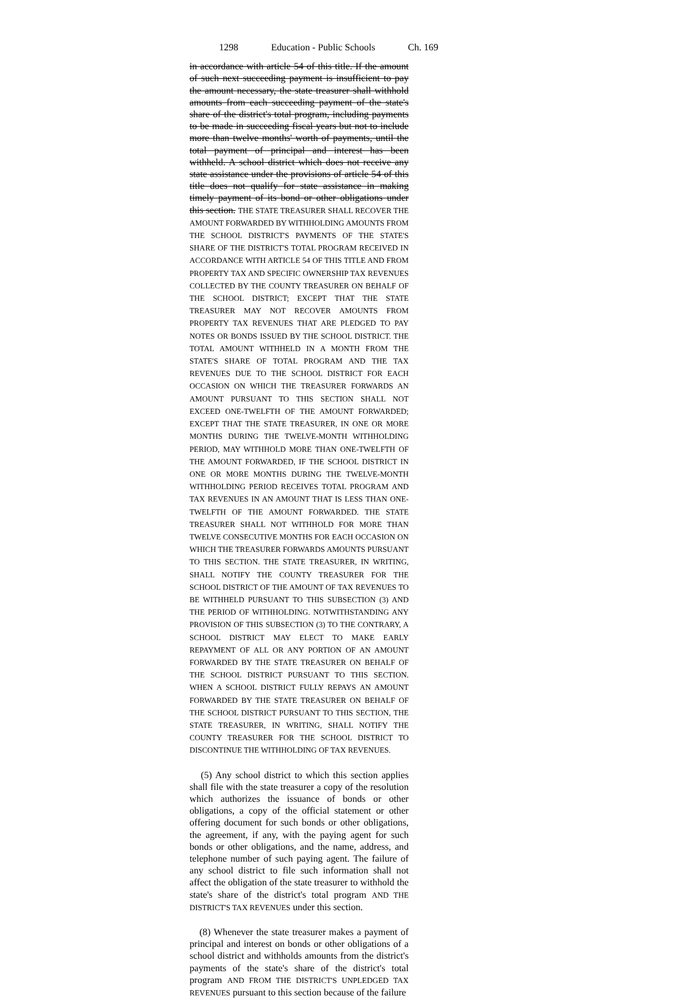1298 Education - Public Schools Ch. 169
in accordance with article 54 of this title. If the amount of such next succeeding payment is insufficient to pay the amount necessary, the state treasurer shall withhold amounts from each succeeding payment of the state's share of the district's total program, including payments to be made in succeeding fiscal years but not to include more than twelve months' worth of payments, until the total payment of principal and interest has been withheld. A school district which does not receive any state assistance under the provisions of article 54 of this title does not qualify for state assistance in making timely payment of its bond or other obligations under this section. THE STATE TREASURER SHALL RECOVER THE AMOUNT FORWARDED BY WITHHOLDING AMOUNTS FROM THE SCHOOL DISTRICT'S PAYMENTS OF THE STATE'S SHARE OF THE DISTRICT'S TOTAL PROGRAM RECEIVED IN ACCORDANCE WITH ARTICLE 54 OF THIS TITLE AND FROM PROPERTY TAX AND SPECIFIC OWNERSHIP TAX REVENUES COLLECTED BY THE COUNTY TREASURER ON BEHALF OF THE SCHOOL DISTRICT; EXCEPT THAT THE STATE TREASURER MAY NOT RECOVER AMOUNTS FROM PROPERTY TAX REVENUES THAT ARE PLEDGED TO PAY NOTES OR BONDS ISSUED BY THE SCHOOL DISTRICT. THE TOTAL AMOUNT WITHHELD IN A MONTH FROM THE STATE'S SHARE OF TOTAL PROGRAM AND THE TAX REVENUES DUE TO THE SCHOOL DISTRICT FOR EACH OCCASION ON WHICH THE TREASURER FORWARDS AN AMOUNT PURSUANT TO THIS SECTION SHALL NOT EXCEED ONE-TWELFTH OF THE AMOUNT FORWARDED; EXCEPT THAT THE STATE TREASURER, IN ONE OR MORE MONTHS DURING THE TWELVE-MONTH WITHHOLDING PERIOD, MAY WITHHOLD MORE THAN ONE-TWELFTH OF THE AMOUNT FORWARDED, IF THE SCHOOL DISTRICT IN ONE OR MORE MONTHS DURING THE TWELVE-MONTH WITHHOLDING PERIOD RECEIVES TOTAL PROGRAM AND TAX REVENUES IN AN AMOUNT THAT IS LESS THAN ONE-TWELFTH OF THE AMOUNT FORWARDED. THE STATE TREASURER SHALL NOT WITHHOLD FOR MORE THAN TWELVE CONSECUTIVE MONTHS FOR EACH OCCASION ON WHICH THE TREASURER FORWARDS AMOUNTS PURSUANT TO THIS SECTION. THE STATE TREASURER, IN WRITING, SHALL NOTIFY THE COUNTY TREASURER FOR THE SCHOOL DISTRICT OF THE AMOUNT OF TAX REVENUES TO BE WITHHELD PURSUANT TO THIS SUBSECTION (3) AND THE PERIOD OF WITHHOLDING. NOTWITHSTANDING ANY PROVISION OF THIS SUBSECTION (3) TO THE CONTRARY, A SCHOOL DISTRICT MAY ELECT TO MAKE EARLY REPAYMENT OF ALL OR ANY PORTION OF AN AMOUNT FORWARDED BY THE STATE TREASURER ON BEHALF OF THE SCHOOL DISTRICT PURSUANT TO THIS SECTION. WHEN A SCHOOL DISTRICT FULLY REPAYS AN AMOUNT FORWARDED BY THE STATE TREASURER ON BEHALF OF THE SCHOOL DISTRICT PURSUANT TO THIS SECTION, THE STATE TREASURER, IN WRITING, SHALL NOTIFY THE COUNTY TREASURER FOR THE SCHOOL DISTRICT TO DISCONTINUE THE WITHHOLDING OF TAX REVENUES.
(5) Any school district to which this section applies shall file with the state treasurer a copy of the resolution which authorizes the issuance of bonds or other obligations, a copy of the official statement or other offering document for such bonds or other obligations, the agreement, if any, with the paying agent for such bonds or other obligations, and the name, address, and telephone number of such paying agent. The failure of any school district to file such information shall not affect the obligation of the state treasurer to withhold the state's share of the district's total program AND THE DISTRICT'S TAX REVENUES under this section.
(8) Whenever the state treasurer makes a payment of principal and interest on bonds or other obligations of a school district and withholds amounts from the district's payments of the state's share of the district's total program AND FROM THE DISTRICT'S UNPLEDGED TAX REVENUES pursuant to this section because of the failure